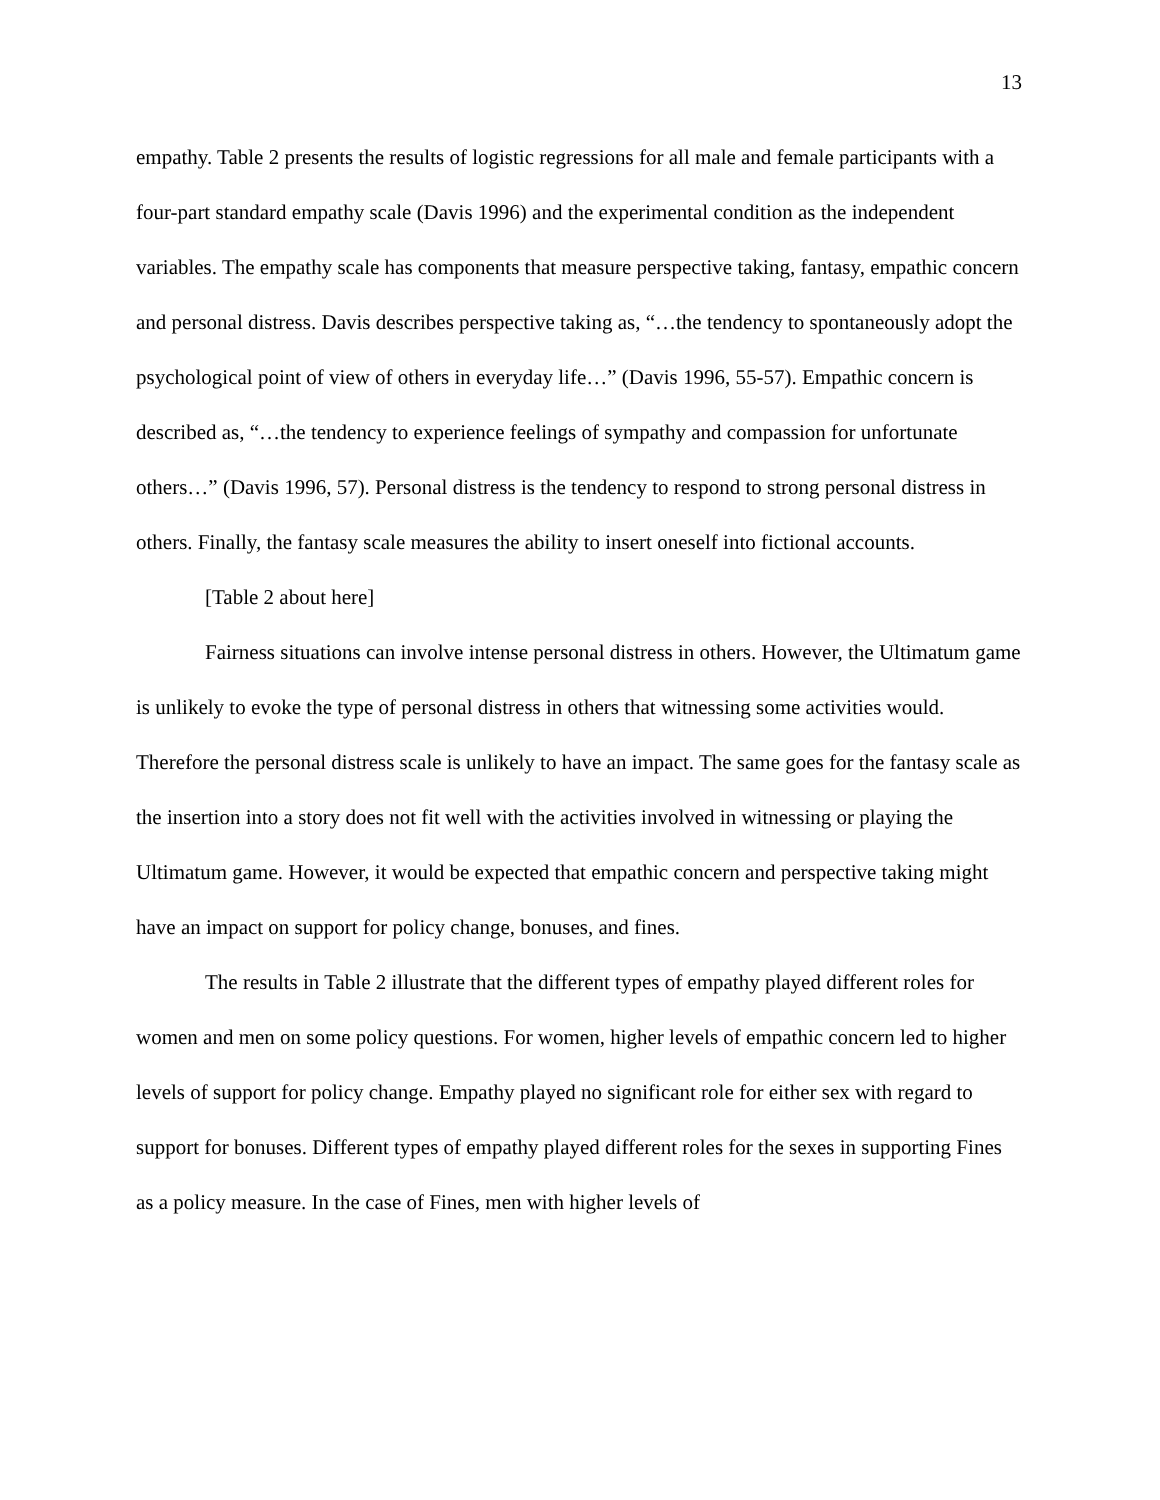13
empathy. Table 2 presents the results of logistic regressions for all male and female participants with a four-part standard empathy scale (Davis 1996) and the experimental condition as the independent variables. The empathy scale has components that measure perspective taking, fantasy, empathic concern and personal distress. Davis describes perspective taking as, “…the tendency to spontaneously adopt the psychological point of view of others in everyday life…” (Davis 1996, 55-57). Empathic concern is described as, “…the tendency to experience feelings of sympathy and compassion for unfortunate others…” (Davis 1996, 57). Personal distress is the tendency to respond to strong personal distress in others. Finally, the fantasy scale measures the ability to insert oneself into fictional accounts.
[Table 2 about here]
Fairness situations can involve intense personal distress in others. However, the Ultimatum game is unlikely to evoke the type of personal distress in others that witnessing some activities would. Therefore the personal distress scale is unlikely to have an impact. The same goes for the fantasy scale as the insertion into a story does not fit well with the activities involved in witnessing or playing the Ultimatum game. However, it would be expected that empathic concern and perspective taking might have an impact on support for policy change, bonuses, and fines.
The results in Table 2 illustrate that the different types of empathy played different roles for women and men on some policy questions. For women, higher levels of empathic concern led to higher levels of support for policy change. Empathy played no significant role for either sex with regard to support for bonuses. Different types of empathy played different roles for the sexes in supporting Fines as a policy measure. In the case of Fines, men with higher levels of